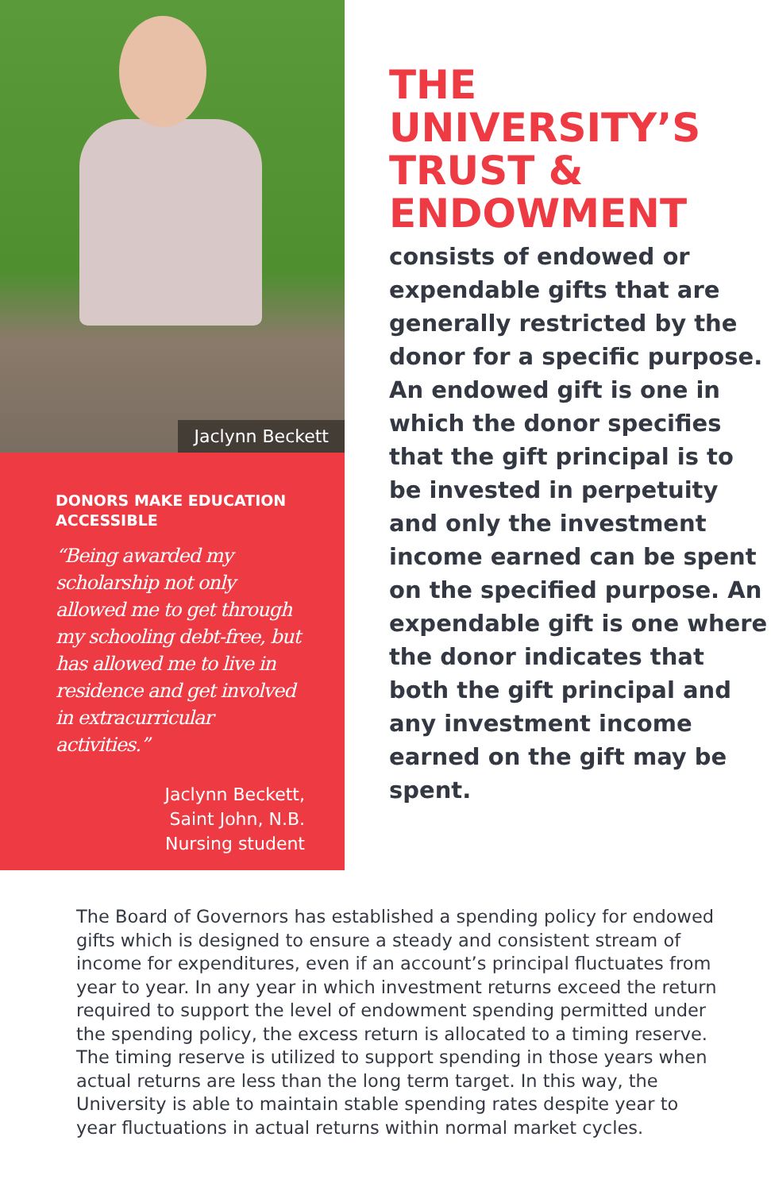Jaclynn Beckett
DONORS MAKE EDUCATION ACCESSIBLE
“Being awarded my scholarship not only allowed me to get through my schooling debt-free, but has allowed me to live in residence and get involved in extracurricular activities.”
Jaclynn Beckett,
Saint John, N.B.
Nursing student
THE UNIVERSITY’S TRUST & ENDOWMENT
consists of endowed or expendable gifts that are generally restricted by the donor for a specific purpose. An endowed gift is one in which the donor specifies that the gift principal is to be invested in perpetuity and only the investment income earned can be spent on the specified purpose. An expendable gift is one where the donor indicates that both the gift principal and any investment income earned on the gift may be spent.
The Board of Governors has established a spending policy for endowed gifts which is designed to ensure a steady and consistent stream of income for expenditures, even if an account’s principal fluctuates from year to year. In any year in which investment returns exceed the return required to support the level of endowment spending permitted under the spending policy, the excess return is allocated to a timing reserve. The timing reserve is utilized to support spending in those years when actual returns are less than the long term target. In this way, the University is able to maintain stable spending rates despite year to year fluctuations in actual returns within normal market cycles.